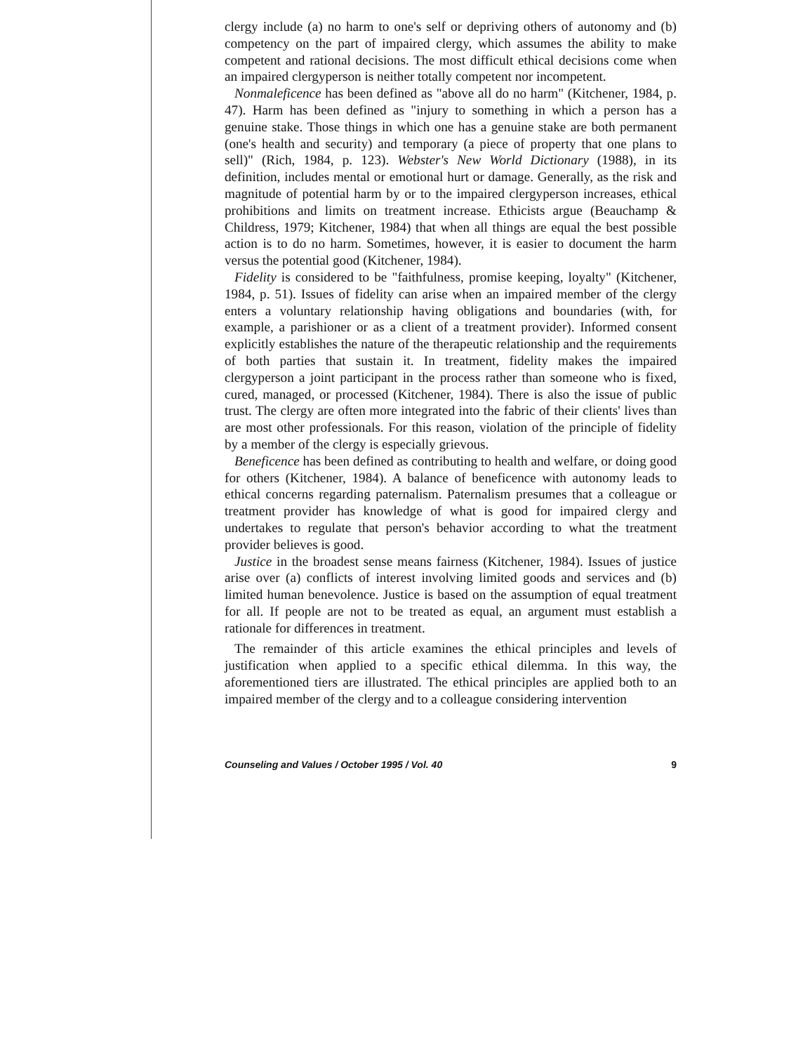clergy include (a) no harm to one's self or depriving others of autonomy and (b) competency on the part of impaired clergy, which assumes the ability to make competent and rational decisions. The most difficult ethical decisions come when an impaired clergyperson is neither totally competent nor incompetent.
Nonmaleficence has been defined as "above all do no harm" (Kitchener, 1984, p. 47). Harm has been defined as "injury to something in which a person has a genuine stake. Those things in which one has a genuine stake are both permanent (one's health and security) and temporary (a piece of property that one plans to sell)" (Rich, 1984, p. 123). Webster's New World Dictionary (1988), in its definition, includes mental or emotional hurt or damage. Generally, as the risk and magnitude of potential harm by or to the impaired clergyperson increases, ethical prohibitions and limits on treatment increase. Ethicists argue (Beauchamp & Childress, 1979; Kitchener, 1984) that when all things are equal the best possible action is to do no harm. Sometimes, however, it is easier to document the harm versus the potential good (Kitchener, 1984).
Fidelity is considered to be "faithfulness, promise keeping, loyalty" (Kitchener, 1984, p. 51). Issues of fidelity can arise when an impaired member of the clergy enters a voluntary relationship having obligations and boundaries (with, for example, a parishioner or as a client of a treatment provider). Informed consent explicitly establishes the nature of the therapeutic relationship and the requirements of both parties that sustain it. In treatment, fidelity makes the impaired clergyperson a joint participant in the process rather than someone who is fixed, cured, managed, or processed (Kitchener, 1984). There is also the issue of public trust. The clergy are often more integrated into the fabric of their clients' lives than are most other professionals. For this reason, violation of the principle of fidelity by a member of the clergy is especially grievous.
Beneficence has been defined as contributing to health and welfare, or doing good for others (Kitchener, 1984). A balance of beneficence with autonomy leads to ethical concerns regarding paternalism. Paternalism presumes that a colleague or treatment provider has knowledge of what is good for impaired clergy and undertakes to regulate that person's behavior according to what the treatment provider believes is good.
Justice in the broadest sense means fairness (Kitchener, 1984). Issues of justice arise over (a) conflicts of interest involving limited goods and services and (b) limited human benevolence. Justice is based on the assumption of equal treatment for all. If people are not to be treated as equal, an argument must establish a rationale for differences in treatment.
The remainder of this article examines the ethical principles and levels of justification when applied to a specific ethical dilemma. In this way, the aforementioned tiers are illustrated. The ethical principles are applied both to an impaired member of the clergy and to a colleague considering intervention
Counseling and Values / October 1995 / Vol. 40 9